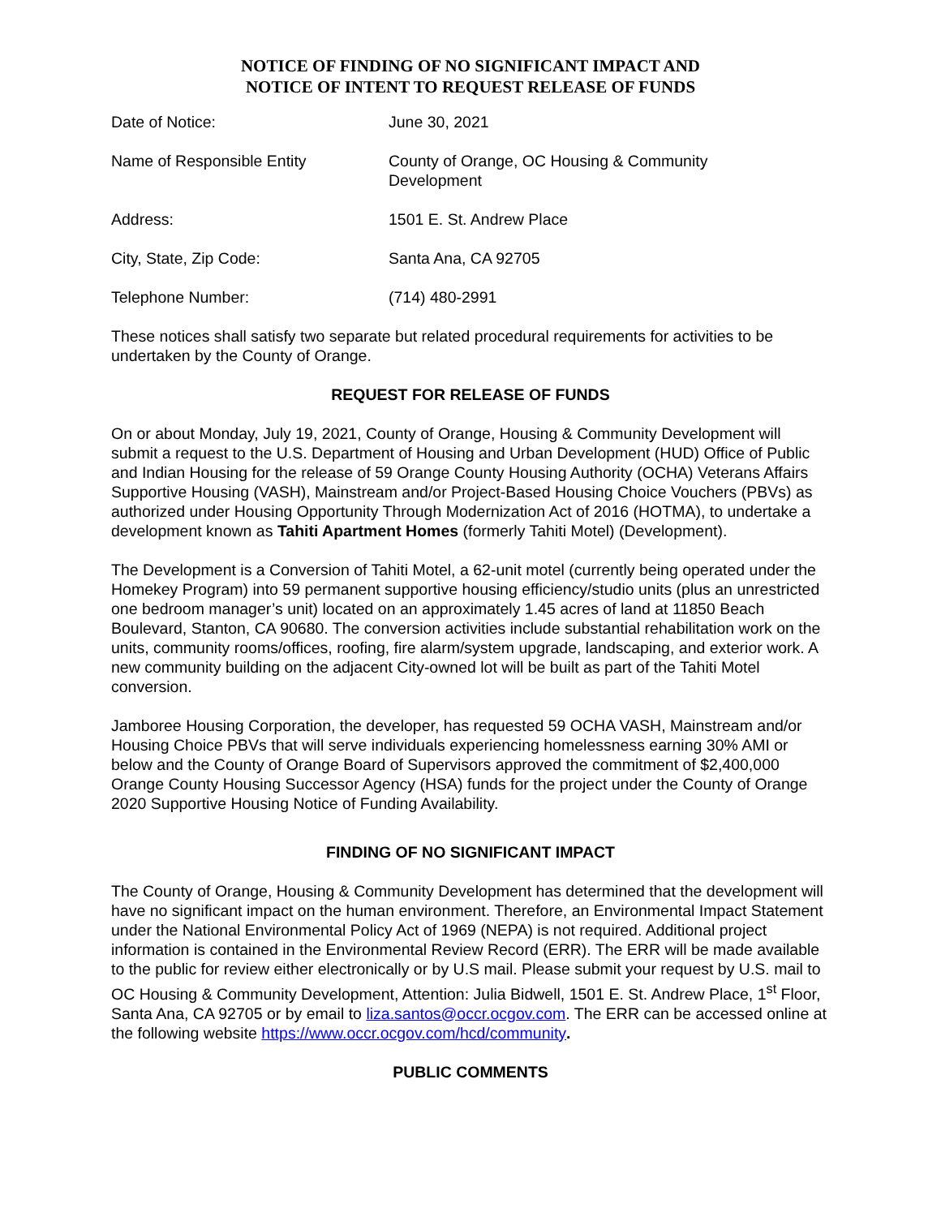NOTICE OF FINDING OF NO SIGNIFICANT IMPACT AND
NOTICE OF INTENT TO REQUEST RELEASE OF FUNDS
Date of Notice: June 30, 2021
Name of Responsible Entity County of Orange, OC Housing & Community Development
Address: 1501 E. St. Andrew Place
City, State, Zip Code: Santa Ana, CA 92705
Telephone Number: (714) 480-2991
These notices shall satisfy two separate but related procedural requirements for activities to be undertaken by the County of Orange.
REQUEST FOR RELEASE OF FUNDS
On or about Monday, July 19, 2021, County of Orange, Housing & Community Development will submit a request to the U.S. Department of Housing and Urban Development (HUD) Office of Public and Indian Housing for the release of 59 Orange County Housing Authority (OCHA) Veterans Affairs Supportive Housing (VASH), Mainstream and/or Project-Based Housing Choice Vouchers (PBVs) as authorized under Housing Opportunity Through Modernization Act of 2016 (HOTMA), to undertake a development known as Tahiti Apartment Homes (formerly Tahiti Motel) (Development).
The Development is a Conversion of Tahiti Motel, a 62-unit motel (currently being operated under the Homekey Program) into 59 permanent supportive housing efficiency/studio units (plus an unrestricted one bedroom manager’s unit) located on an approximately 1.45 acres of land at 11850 Beach Boulevard, Stanton, CA 90680. The conversion activities include substantial rehabilitation work on the units, community rooms/offices, roofing, fire alarm/system upgrade, landscaping, and exterior work. A new community building on the adjacent City-owned lot will be built as part of the Tahiti Motel conversion.
Jamboree Housing Corporation, the developer, has requested 59 OCHA VASH, Mainstream and/or Housing Choice PBVs that will serve individuals experiencing homelessness earning 30% AMI or below and the County of Orange Board of Supervisors approved the commitment of $2,400,000 Orange County Housing Successor Agency (HSA) funds for the project under the County of Orange 2020 Supportive Housing Notice of Funding Availability.
FINDING OF NO SIGNIFICANT IMPACT
The County of Orange, Housing & Community Development has determined that the development will have no significant impact on the human environment. Therefore, an Environmental Impact Statement under the National Environmental Policy Act of 1969 (NEPA) is not required. Additional project information is contained in the Environmental Review Record (ERR). The ERR will be made available to the public for review either electronically or by U.S mail. Please submit your request by U.S. mail to OC Housing & Community Development, Attention: Julia Bidwell, 1501 E. St. Andrew Place, 1<sup>st</sup> Floor, Santa Ana, CA 92705 or by email to liza.santos@occr.ocgov.com. The ERR can be accessed online at the following website https://www.occr.ocgov.com/hcd/community.
PUBLIC COMMENTS